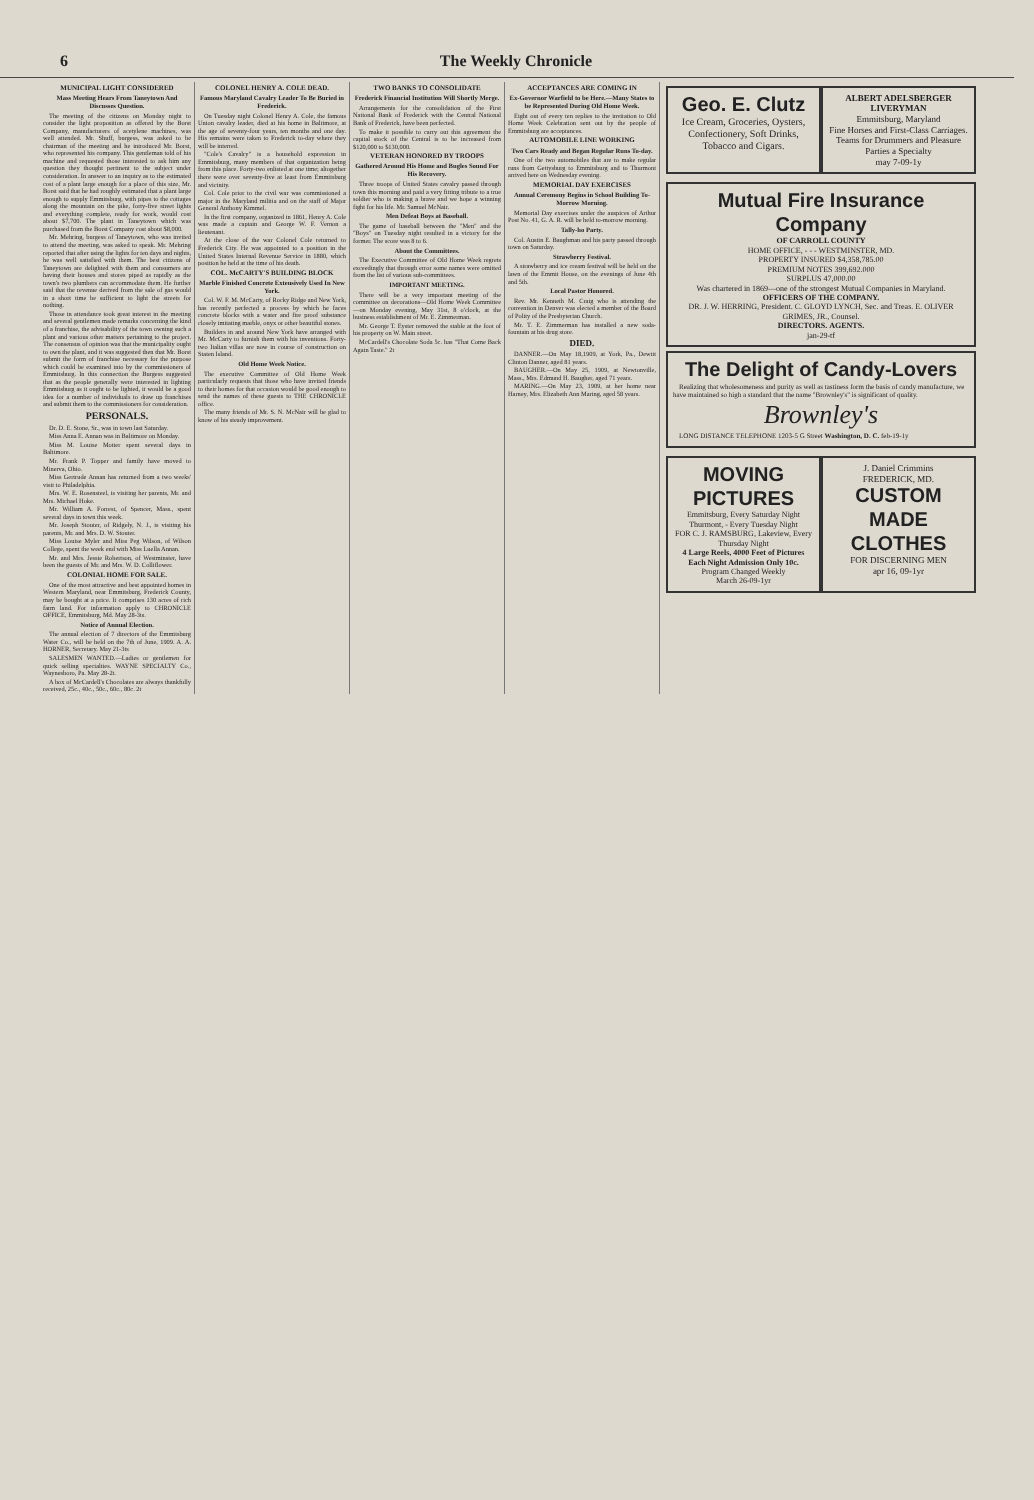6 The Weekly Chronicle
MUNICIPAL LIGHT CONSIDERED
Mass Meeting Hears From Taneytown And Discusses Question.
The meeting of the citizens on Monday night to consider the light proposition as offered by the Borst Company, manufacturers of acetylene machines, was well attended. Mr. Shuff, burgess, was asked to be chairman of the meeting and he introduced Mr. Borst, who represented his company. This gentleman told of his machine and requested those interested to ask him any question they thought pertinent to the subject under consideration. In answer to an inquiry as to the estimated cost of a plant large enough for a place of this size, Mr. Borst said that he had roughly estimated that a plant large enough to supply Emmitsburg, with pipes to the cottages along the mountain on the pike, forty-five street lights and everything complete, ready for work, would cost about $7,700. The plant in Taneytown which was purchased from the Borst Company cost about $8,000.
Mr. Mehring, burgess of Taneytown, who was invited to attend the meeting, was asked to speak. Mr. Mehring reported that after using the lights for ten days and nights, he was well satisfied with them. The best citizens of Taneytown are delighted with them and consumers are having their houses and stores piped as rapidly as the town's two plumbers can accommodate them. He further said that the revenue derived from the sale of gas would in a short time be sufficient to light the streets for nothing.
Those in attendance took great interest in the meeting and several gentlemen made remarks concerning the kind of a franchise, the advisability of the town owning such a plant and various other matters pertaining to the project. The consensus of opinion was that the municipality ought to own the plant, and it was suggested then that Mr. Borst submit the form of franchise necessary for the purpose which could be examined into by the commissioners of Emmitsburg. In this connection the Burgess suggested that as the people generally were interested in lighting Emmitsburg as it ought to be lighted, it would be a good idea for a number of individuals to draw up franchises and submit them to the commissioners for consideration.
PERSONALS.
Dr. D. E. Stone, Sr., was in town last Saturday.
Miss Anna E. Annan was in Baltimore on Monday.
Miss M. Louise Motter spent several days in Baltimore.
Mr. Frank P. Topper and family have moved to Minerva, Ohio.
Miss Gertrude Annan has returned from a two weeks' visit to Philadelphia.
Mrs. W. E. Rosensteel, is visiting her parents, Mr. and Mrs. Michael Hoke.
Mr. William A. Forrest, of Spencer, Mass., spent several days in town this week.
Mr. Joseph Stouter, of Ridgely, N. J., is visiting his parents, Mr. and Mrs. D. W. Stouter.
Miss Louise Myler and Miss Peg Wilson, of Wilson College, spent the week end with Miss Luella Annan.
Mr. and Mrs. Jessie Robertson, of Westminster, have been the guests of Mr. and Mrs. W. D. Colliflower.
COLONIAL HOME FOR SALE.
One of the most attractive and best appointed homes in Western Maryland, near Emmitsburg, Frederick County, may be bought at a price. It comprises 130 acres of rich farm land. For information apply to CHRONICLE OFFICE, Emmitsburg, Md. May 28-3ts.
Notice of Annual Election.
The annual election of 7 directors of the Emmitsburg Water Co., will be held on the 7th of June, 1909. A. A. HORNER, Secretary. May 21-3ts
SALESMEN WANTED.—Ladies or gentlemen for quick selling specialties. WAYNE SPECIALTY Co., Waynesboro, Pa. May 28-2t.
A box of McCardell's Chocolates are always thankfully received, 25c., 40c., 50c., 60c., 80c. 2t
COLONEL HENRY A. COLE DEAD.
Famous Maryland Cavalry Leader To Be Buried in Frederick.
On Tuesday night Colonel Henry A. Cole, the famous Union cavalry leader, died at his home in Baltimore, at the age of seventy-four years, ten months and one day. His remains were taken to Frederick to-day where they will be interred.
"Cole's Cavalry" is a household expression in Emmitsburg, many members of that organization being from this place. Forty-two enlisted at one time; altogether there were over seventy-five at least from Emmitsburg and vicinity.
Col. Cole prior to the civil war was commissioned a major in the Maryland militia and on the staff of Major General Anthony Kimmel.
In the first company, organized in 1861, Henry A. Cole was made a captain and George W. F. Vernon a lieutenant.
At the close of the war Colonel Cole returned to Frederick City. He was appointed to a position in the United States Internal Revenue Service in 1880, which position he held at the time of his death.
COL. McCARTY'S BUILDING BLOCK
Marble Finished Concrete Extensively Used In New York.
Col. W. F. M. McCarty, of Rocky Ridge and New York, has recently perfected a process by which he faces concrete blocks with a water and fire proof substance closely imitating marble, onyx or other beautiful stones.
Builders in and around New York have arranged with Mr. McCarty to furnish them with his inventions. Forty-two Italian villas are now in course of construction on Staten Island.
Old Home Week Notice.
The executive Committee of Old Home Week particularly requests that those who have invited friends to their homes for that occasion would be good enough to send the names of these guests to THE CHRONICLE office.
The many friends of Mr. S. N. McNair will be glad to know of his steady improvement.
TWO BANKS TO CONSOLIDATE
Frederick Financial Institution Will Shortly Merge.
Arrangements for the consolidation of the First National Bank of Frederick with the Central National Bank of Frederick, have been perfected.
To make it possible to carry out this agreement the capital stock of the Central is to be increased from $120,000 to $130,000.
VETERAN HONORED BY TROOPS
Gathered Around His Home and Bugles Sound For His Recovery.
Three troops of United States cavalry passed through town this morning and paid a very fitting tribute to a true soldier who is making a brave and we hope a winning fight for his life. Mr. Samuel McNair.
Men Defeat Boys at Baseball.
The game of baseball between the "Men" and the "Boys" on Tuesday night resulted in a victory for the former. The score was 8 to 6.
About the Committees.
The Executive Committee of Old Home Week regrets exceedingly that through error some names were omitted from the list of various sub-committees.
IMPORTANT MEETING.
There will be a very important meeting of the committee on decorations—Old Home Week Committee—on Monday evening, May 31st, 8 o'clock, at the business establishment of Mr. E. Zimmerman.
Mr. George T. Eyster removed the stable at the foot of his property on W. Main street.
McCardell's Chocolate Soda 5c. has "That Come Back Again Taste." 2t
ACCEPTANCES ARE COMING IN
Ex-Governor Warfield to be Here.—Many States to be Represented During Old Home Week.
Eight out of every ten replies to the invitation to Old Home Week Celebration sent out by the people of Emmitsburg are acceptances.
AUTOMOBILE LINE WORKING
Two Cars Ready and Began Regular Runs To-day.
One of the two automobiles that are to make regular runs from Gettysburg to Emmitsburg and to Thurmont arrived here on Wednesday evening.
MEMORIAL DAY EXERCISES
Annual Ceremony Begins in School Building To-Morrow Morning.
Memorial Day exercises under the auspices of Arthur Post No. 41, G. A. R. will be held to-morrow morning.
Tally-ho Party.
Col. Austin E. Baughman and his party passed through town on Saturday.
Strawberry Festival.
A strawberry and ice cream festival will be held on the lawn of the Emmit House, on the evenings of June 4th and 5th.
Local Pastor Honored.
Rev. Mr. Kenneth M. Craig who is attending the convention in Denver was elected a member of the Board of Polity of the Presbyterian Church.
Mr. T. E. Zimmerman has installed a new soda-fountain at his drug store.
DIED.
DANNER.—On May 18,1909, at York, Pa., Dewitt Clinton Danner, aged 81 years.
BAUGHER.—On May 25, 1909, at Newtonville, Mass., Mrs. Edmund H. Baugher, aged 71 years.
MARING.—On May 23, 1909, at her home near Harney, Mrs. Elizabeth Ann Maring, aged 58 years.
Geo. E. Clutz
Ice Cream, Groceries, Oysters, Confectionery, Soft Drinks, Tobacco and Cigars.
ALBERT ADELSBERGER LIVERYMAN
Emmitsburg, Maryland
Fine Horses and First-Class Carriages. Teams for Drummers and Pleasure Parties a Specialty
may 7-09-1y
Mutual Fire Insurance Company
OF CARROLL COUNTY
HOME OFFICE, - - - WESTMINSTER, MD.
PROPERTY INSURED $4,358,785.00
PREMIUM NOTES 399,692.000
SURPLUS 47,000.00
Was chartered in 1869—one of the strongest Mutual Companies in Maryland.
OFFICERS OF THE COMPANY.
DR. J. W. HERRING, President. C. GLOYD LYNCH, Sec. and Treas. E. OLIVER GRIMES, JR., Counsel.
DIRECTORS. AGENTS.
jan-29-tf
The Delight of Candy-Lovers
Realizing that wholesomeness and purity as well as tastiness form the basis of candy manufacture, we have maintained so high a standard that the name "Brownley's" is significant of quality.
Brownley's
LONG DISTANCE TELEPHONE 1203-5 G Street Washington, D. C. feb-19-1y
MOVING PICTURES
Emmitsburg, Every Saturday Night
Thurmont, - Every Tuesday Night
FOR C. J. RAMSBURG, Lakeview, Every Thursday Night
4 Large Reels, 4000 Feet of Pictures Each Night Admission Only 10c.
Program Changed Weekly
March 26-09-1yr
J. Daniel Crimmins
FREDERICK, MD.
CUSTOM MADE CLOTHES
FOR DISCERNING MEN
apr 16, 09-1yr